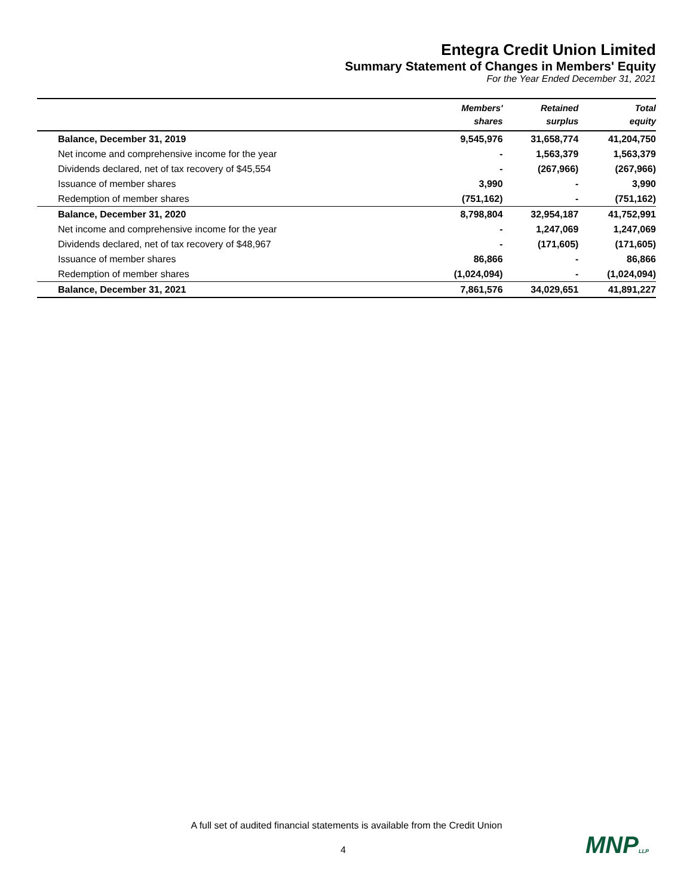Entegra Credit Union Limited
Summary Statement of Changes in Members' Equity
For the Year Ended December 31, 2021
| | Members' shares | Retained surplus | Total equity |
| --- | --- | --- | --- |
| Balance, December 31, 2019 | 9,545,976 | 31,658,774 | 41,204,750 |
| Net income and comprehensive income for the year | - | 1,563,379 | 1,563,379 |
| Dividends declared, net of tax recovery of $45,554 | - | (267,966) | (267,966) |
| Issuance of member shares | 3,990 | - | 3,990 |
| Redemption of member shares | (751,162) | - | (751,162) |
| Balance, December 31, 2020 | 8,798,804 | 32,954,187 | 41,752,991 |
| Net income and comprehensive income for the year | - | 1,247,069 | 1,247,069 |
| Dividends declared, net of tax recovery of $48,967 | - | (171,605) | (171,605) |
| Issuance of member shares | 86,866 | - | 86,866 |
| Redemption of member shares | (1,024,094) | - | (1,024,094) |
| Balance, December 31, 2021 | 7,861,576 | 34,029,651 | 41,891,227 |
A full set of audited financial statements is available from the Credit Union
4 MNPLLP